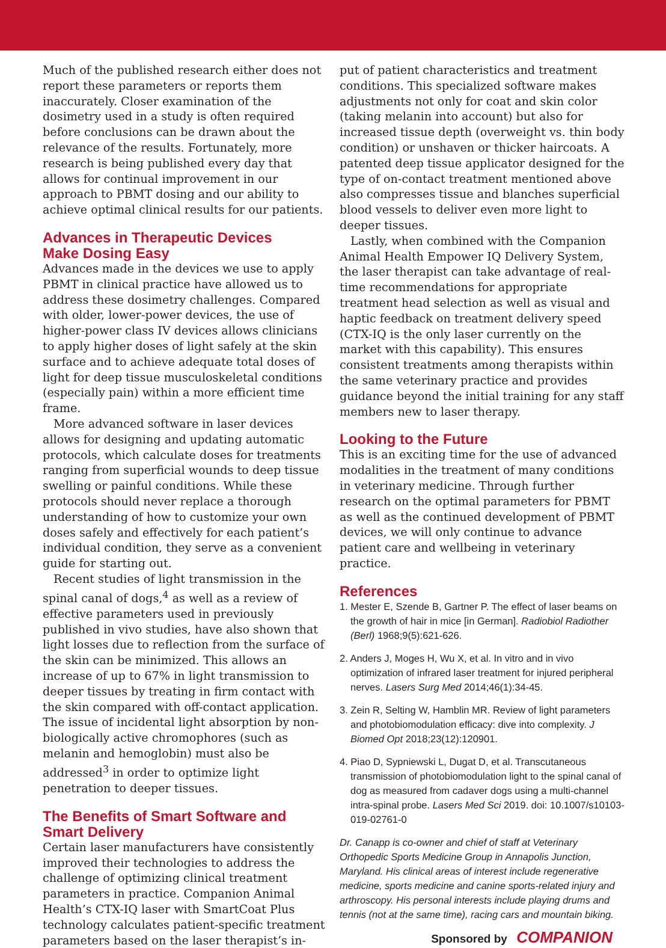Much of the published research either does not report these parameters or reports them inaccurately. Closer examination of the dosimetry used in a study is often required before conclusions can be drawn about the relevance of the results. Fortunately, more research is being published every day that allows for continual improvement in our approach to PBMT dosing and our ability to achieve optimal clinical results for our patients.
Advances in Therapeutic Devices
Make Dosing Easy
Advances made in the devices we use to apply PBMT in clinical practice have allowed us to address these dosimetry challenges. Compared with older, lower-power devices, the use of higher-power class IV devices allows clinicians to apply higher doses of light safely at the skin surface and to achieve adequate total doses of light for deep tissue musculoskeletal conditions (especially pain) within a more efficient time frame.
More advanced software in laser devices allows for designing and updating automatic protocols, which calculate doses for treatments ranging from superficial wounds to deep tissue swelling or painful conditions. While these protocols should never replace a thorough understanding of how to customize your own doses safely and effectively for each patient’s individual condition, they serve as a convenient guide for starting out.
Recent studies of light transmission in the spinal canal of dogs,<sup>4</sup> as well as a review of effective parameters used in previously published in vivo studies, have also shown that light losses due to reflection from the surface of the skin can be minimized. This allows an increase of up to 67% in light transmission to deeper tissues by treating in firm contact with the skin compared with off-contact application. The issue of incidental light absorption by non-biologically active chromophores (such as melanin and hemoglobin) must also be addressed<sup>3</sup> in order to optimize light penetration to deeper tissues.
The Benefits of Smart Software and
Smart Delivery
Certain laser manufacturers have consistently improved their technologies to address the challenge of optimizing clinical treatment parameters in practice. Companion Animal Health’s CTX-IQ laser with SmartCoat Plus technology calculates patient-specific treatment parameters based on the laser therapist’s in-
put of patient characteristics and treatment conditions. This specialized software makes adjustments not only for coat and skin color (taking melanin into account) but also for increased tissue depth (overweight vs. thin body condition) or unshaven or thicker haircoats. A patented deep tissue applicator designed for the type of on-contact treatment mentioned above also compresses tissue and blanches superficial blood vessels to deliver even more light to deeper tissues.
Lastly, when combined with the Companion Animal Health Empower IQ Delivery System, the laser therapist can take advantage of real-time recommendations for appropriate treatment head selection as well as visual and haptic feedback on treatment delivery speed (CTX-IQ is the only laser currently on the market with this capability). This ensures consistent treatments among therapists within the same veterinary practice and provides guidance beyond the initial training for any staff members new to laser therapy.
Looking to the Future
This is an exciting time for the use of advanced modalities in the treatment of many conditions in veterinary medicine. Through further research on the optimal parameters for PBMT as well as the continued development of PBMT devices, we will only continue to advance patient care and wellbeing in veterinary practice.
References
1. Mester E, Szende B, Gartner P. The effect of laser beams on the growth of hair in mice [in German]. Radiobiol Radiother (Berl) 1968;9(5):621-626.
2. Anders J, Moges H, Wu X, et al. In vitro and in vivo optimization of infrared laser treatment for injured peripheral nerves. Lasers Surg Med 2014;46(1):34-45.
3. Zein R, Selting W, Hamblin MR. Review of light parameters and photobiomodulation efficacy: dive into complexity. J Biomed Opt 2018;23(12):120901.
4. Piao D, Sypniewski L, Dugat D, et al. Transcutaneous transmission of photobiomodulation light to the spinal canal of dog as measured from cadaver dogs using a multi-channel intra-spinal probe. Lasers Med Sci 2019. doi: 10.1007/s10103-019-02761-0
Dr. Canapp is co-owner and chief of staff at Veterinary Orthopedic Sports Medicine Group in Annapolis Junction, Maryland. His clinical areas of interest include regenerative medicine, sports medicine and canine sports-related injury and arthroscopy. His personal interests include playing drums and tennis (not at the same time), racing cars and mountain biking.
Sponsored by COMPANION